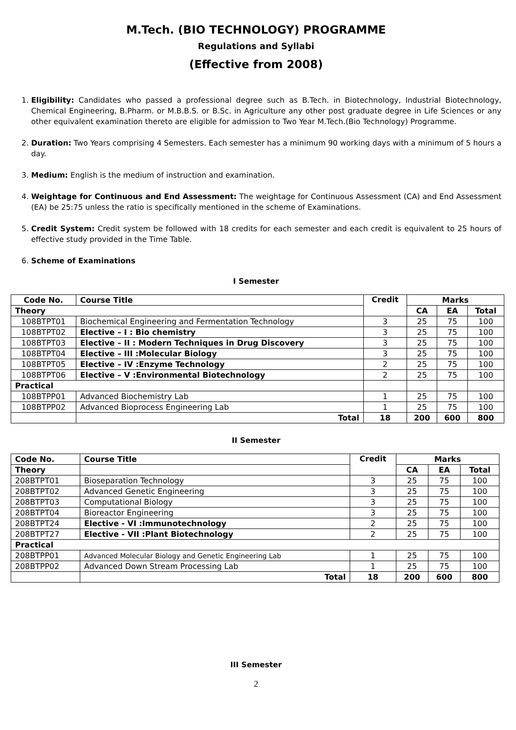M.Tech. (BIO TECHNOLOGY) PROGRAMME
Regulations and Syllabi
(Effective from 2008)
1. Eligibility: Candidates who passed a professional degree such as B.Tech. in Biotechnology, Industrial Biotechnology, Chemical Engineering, B.Pharm. or M.B.B.S. or B.Sc. in Agriculture any other post graduate degree in Life Sciences or any other equivalent examination thereto are eligible for admission to Two Year M.Tech.(Bio Technology) Programme.
2. Duration: Two Years comprising 4 Semesters. Each semester has a minimum 90 working days with a minimum of 5 hours a day.
3. Medium: English is the medium of instruction and examination.
4. Weightage for Continuous and End Assessment: The weightage for Continuous Assessment (CA) and End Assessment (EA) be 25:75 unless the ratio is specifically mentioned in the scheme of Examinations.
5. Credit System: Credit system be followed with 18 credits for each semester and each credit is equivalent to 25 hours of effective study provided in the Time Table.
6. Scheme of Examinations
I Semester
| Code No. | Course Title | Credit | Marks | | |
| --- | --- | --- | --- | --- | --- |
| Theory | | | CA | EA | Total |
| 108BTPT01 | Biochemical Engineering and Fermentation Technology | 3 | 25 | 75 | 100 |
| 108BTPT02 | Elective – I : Bio chemistry | 3 | 25 | 75 | 100 |
| 108BTPT03 | Elective – II : Modern Techniques in Drug Discovery | 3 | 25 | 75 | 100 |
| 108BTPT04 | Elective – III :Molecular Biology | 3 | 25 | 75 | 100 |
| 108BTPT05 | Elective – IV :Enzyme Technology | 2 | 25 | 75 | 100 |
| 108BTPT06 | Elective – V :Environmental Biotechnology | 2 | 25 | 75 | 100 |
| Practical | | | | | |
| 108BTPP01 | Advanced Biochemistry Lab | 1 | 25 | 75 | 100 |
| 108BTPP02 | Advanced Bioprocess Engineering Lab | 1 | 25 | 75 | 100 |
| | Total | 18 | 200 | 600 | 800 |
II Semester
| Code No. | Course Title | Credit | Marks | | |
| --- | --- | --- | --- | --- | --- |
| Theory | | | CA | EA | Total |
| 208BTPT01 | Bioseparation Technology | 3 | 25 | 75 | 100 |
| 208BTPT02 | Advanced Genetic Engineering | 3 | 25 | 75 | 100 |
| 208BTPT03 | Computational Biology | 3 | 25 | 75 | 100 |
| 208BTPT04 | Bioreactor Engineering | 3 | 25 | 75 | 100 |
| 208BTPT24 | Elective - VI :Immunotechnology | 2 | 25 | 75 | 100 |
| 208BTPT27 | Elective - VII :Plant Biotechnology | 2 | 25 | 75 | 100 |
| Practical | | | | | |
| 208BTPP01 | Advanced Molecular Biology and Genetic Engineering Lab | 1 | 25 | 75 | 100 |
| 208BTPP02 | Advanced Down Stream Processing Lab | 1 | 25 | 75 | 100 |
| | Total | 18 | 200 | 600 | 800 |
III Semester
2